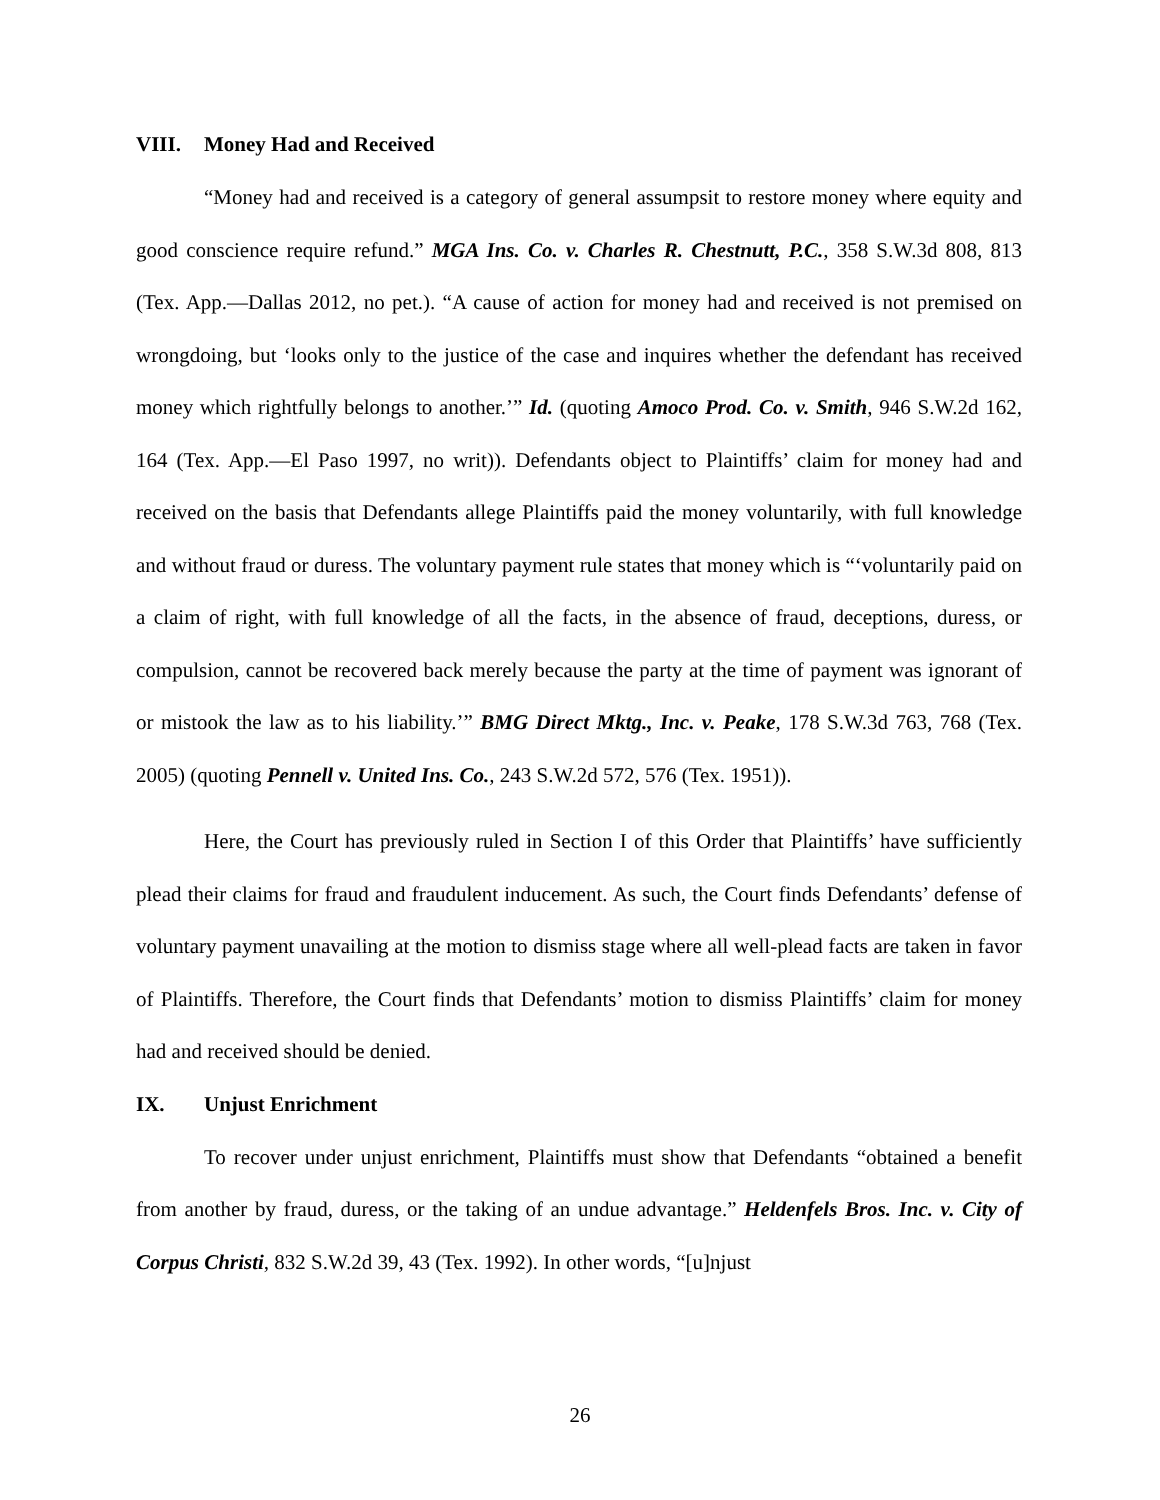VIII. Money Had and Received
“Money had and received is a category of general assumpsit to restore money where equity and good conscience require refund.” MGA Ins. Co. v. Charles R. Chestnutt, P.C., 358 S.W.3d 808, 813 (Tex. App.—Dallas 2012, no pet.). “A cause of action for money had and received is not premised on wrongdoing, but ‘looks only to the justice of the case and inquires whether the defendant has received money which rightfully belongs to another.’” Id. (quoting Amoco Prod. Co. v. Smith, 946 S.W.2d 162, 164 (Tex. App.—El Paso 1997, no writ)). Defendants object to Plaintiffs’ claim for money had and received on the basis that Defendants allege Plaintiffs paid the money voluntarily, with full knowledge and without fraud or duress. The voluntary payment rule states that money which is “‘voluntarily paid on a claim of right, with full knowledge of all the facts, in the absence of fraud, deceptions, duress, or compulsion, cannot be recovered back merely because the party at the time of payment was ignorant of or mistook the law as to his liability.’” BMG Direct Mktg., Inc. v. Peake, 178 S.W.3d 763, 768 (Tex. 2005) (quoting Pennell v. United Ins. Co., 243 S.W.2d 572, 576 (Tex. 1951)).
Here, the Court has previously ruled in Section I of this Order that Plaintiffs’ have sufficiently plead their claims for fraud and fraudulent inducement. As such, the Court finds Defendants’ defense of voluntary payment unavailing at the motion to dismiss stage where all well-plead facts are taken in favor of Plaintiffs. Therefore, the Court finds that Defendants’ motion to dismiss Plaintiffs’ claim for money had and received should be denied.
IX. Unjust Enrichment
To recover under unjust enrichment, Plaintiffs must show that Defendants “obtained a benefit from another by fraud, duress, or the taking of an undue advantage.” Heldenfels Bros. Inc. v. City of Corpus Christi, 832 S.W.2d 39, 43 (Tex. 1992). In other words, “[u]njust
26